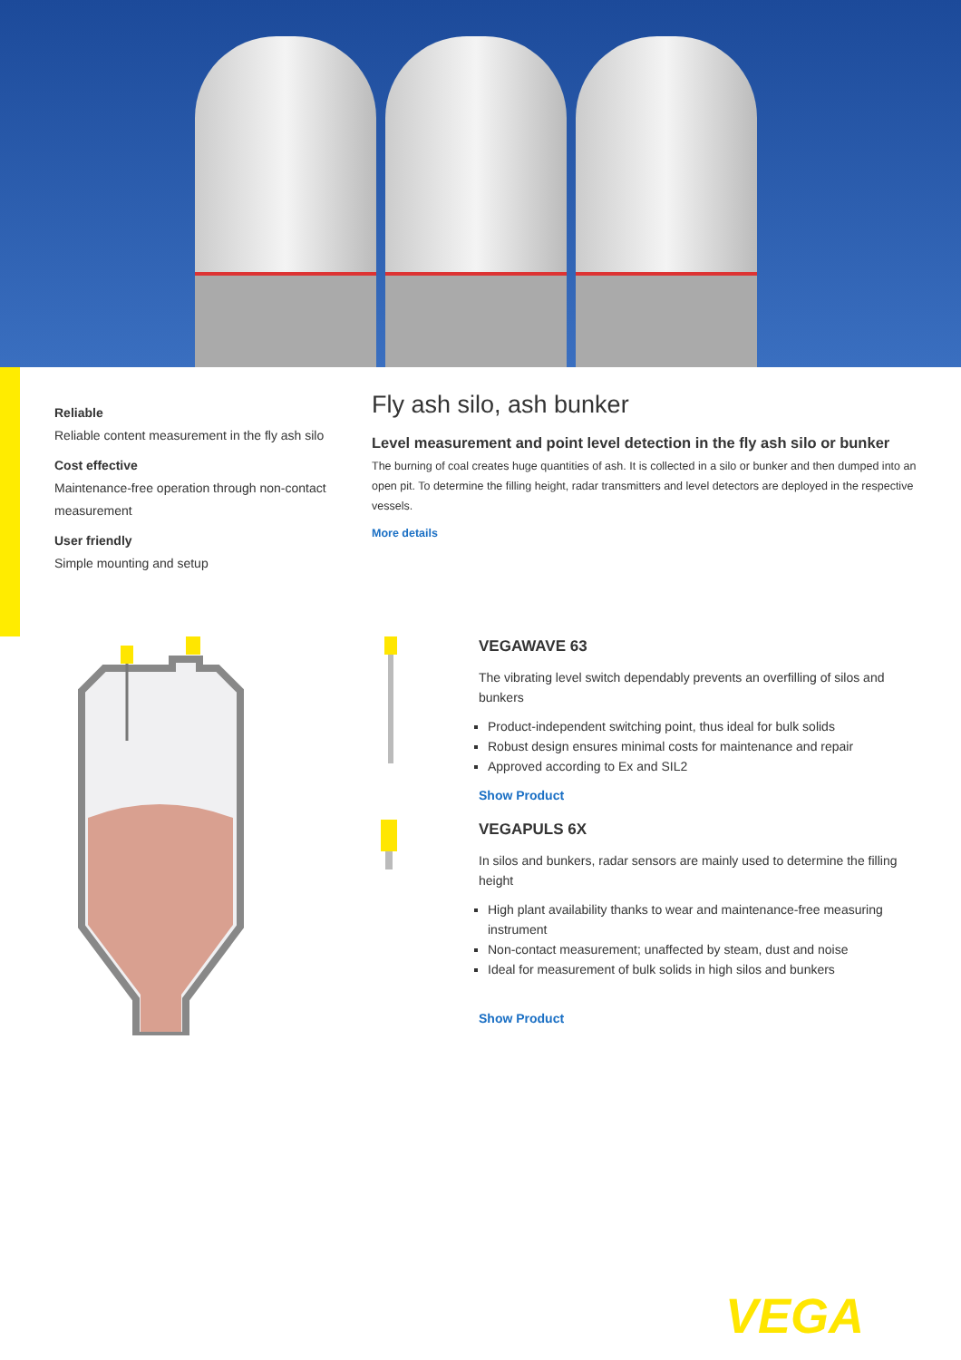Reliable
Reliable content measurement in the fly ash silo
Cost effective
Maintenance-free operation through non-contact measurement
User friendly
Simple mounting and setup
Fly ash silo, ash bunker
Level measurement and point level detection in the fly ash silo or bunker
The burning of coal creates huge quantities of ash. It is collected in a silo or bunker and then dumped into an open pit. To determine the filling height, radar transmitters and level detectors are deployed in the respective vessels.
More details
VEGAWAVE 63
The vibrating level switch dependably prevents an overfilling of silos and bunkers
Product-independent switching point, thus ideal for bulk solids
Robust design ensures minimal costs for maintenance and repair
Approved according to Ex and SIL2
Show Product
VEGAPULS 6X
In silos and bunkers, radar sensors are mainly used to determine the filling height
High plant availability thanks to wear and maintenance-free measuring instrument
Non-contact measurement; unaffected by steam, dust and noise
Ideal for measurement of bulk solids in high silos and bunkers
Show Product
VEGA